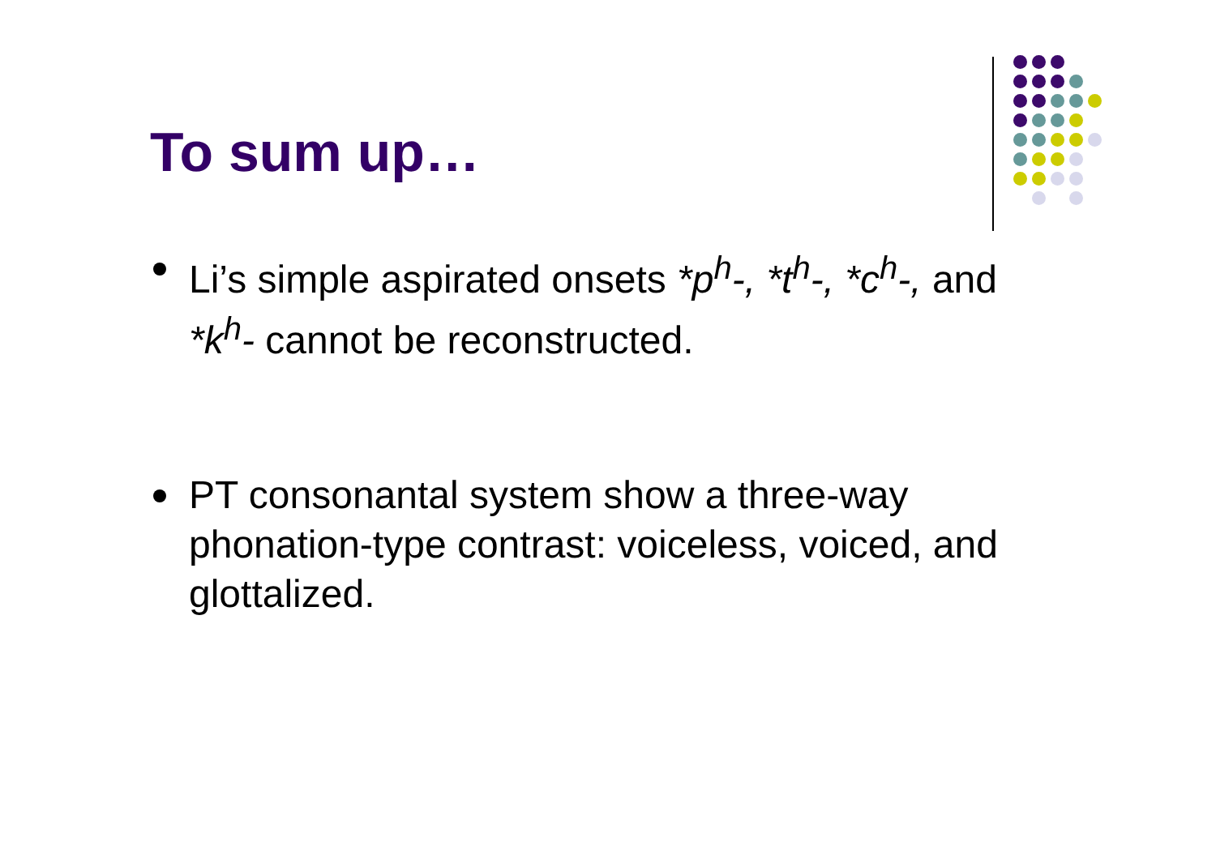To sum up…
Li’s simple aspirated onsets *p<sup>h</sup>-, *t<sup>h</sup>-, *c<sup>h</sup>-, and *k<sup>h</sup>- cannot be reconstructed.
PT consonantal system show a three-way phonation-type contrast: voiceless, voiced, and glottalized.